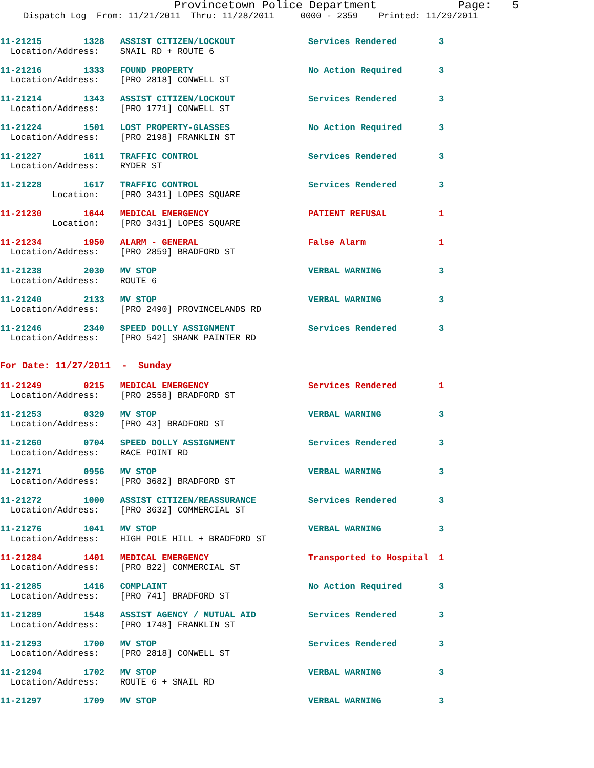Provincetown Police Department Page: 5
Dispatch Log From: 11/21/2011 Thru: 11/28/2011 0000 - 2359 Printed: 11/29/2011
11-21215 1328 ASSIST CITIZEN/LOCKOUT Services Rendered 3 Location/Address: SNAIL RD + ROUTE 6
11-21216 1333 FOUND PROPERTY No Action Required 3 Location/Address: [PRO 2818] CONWELL ST
11-21214 1343 ASSIST CITIZEN/LOCKOUT Services Rendered 3 Location/Address: [PRO 1771] CONWELL ST
11-21224 1501 LOST PROPERTY-GLASSES No Action Required 3 Location/Address: [PRO 2198] FRANKLIN ST
11-21227 1611 TRAFFIC CONTROL Services Rendered 3 Location/Address: RYDER ST
11-21228 1617 TRAFFIC CONTROL Services Rendered 3 Location: [PRO 3431] LOPES SQUARE
11-21230 1644 MEDICAL EMERGENCY PATIENT REFUSAL 1 Location: [PRO 3431] LOPES SQUARE
11-21234 1950 ALARM - GENERAL False Alarm 1 Location/Address: [PRO 2859] BRADFORD ST
11-21238 2030 MV STOP VERBAL WARNING 3 Location/Address: ROUTE 6
11-21240 2133 MV STOP VERBAL WARNING 3 Location/Address: [PRO 2490] PROVINCELANDS RD
11-21246 2340 SPEED DOLLY ASSIGNMENT Services Rendered 3 Location/Address: [PRO 542] SHANK PAINTER RD
For Date: 11/27/2011 - Sunday
11-21249 0215 MEDICAL EMERGENCY Services Rendered 1 Location/Address: [PRO 2558] BRADFORD ST
11-21253 0329 MV STOP VERBAL WARNING 3 Location/Address: [PRO 43] BRADFORD ST
11-21260 0704 SPEED DOLLY ASSIGNMENT Services Rendered 3 Location/Address: RACE POINT RD
11-21271 0956 MV STOP VERBAL WARNING 3 Location/Address: [PRO 3682] BRADFORD ST
11-21272 1000 ASSIST CITIZEN/REASSURANCE Services Rendered 3 Location/Address: [PRO 3632] COMMERCIAL ST
11-21276 1041 MV STOP VERBAL WARNING 3 Location/Address: HIGH POLE HILL + BRADFORD ST
11-21284 1401 MEDICAL EMERGENCY Transported to Hospital 1 Location/Address: [PRO 822] COMMERCIAL ST
11-21285 1416 COMPLAINT No Action Required 3 Location/Address: [PRO 741] BRADFORD ST
11-21289 1548 ASSIST AGENCY / MUTUAL AID Services Rendered 3 Location/Address: [PRO 1748] FRANKLIN ST
11-21293 1700 MV STOP Services Rendered 3 Location/Address: [PRO 2818] CONWELL ST
11-21294 1702 MV STOP VERBAL WARNING 3 Location/Address: ROUTE 6 + SNAIL RD
11-21297 1709 MV STOP VERBAL WARNING 3